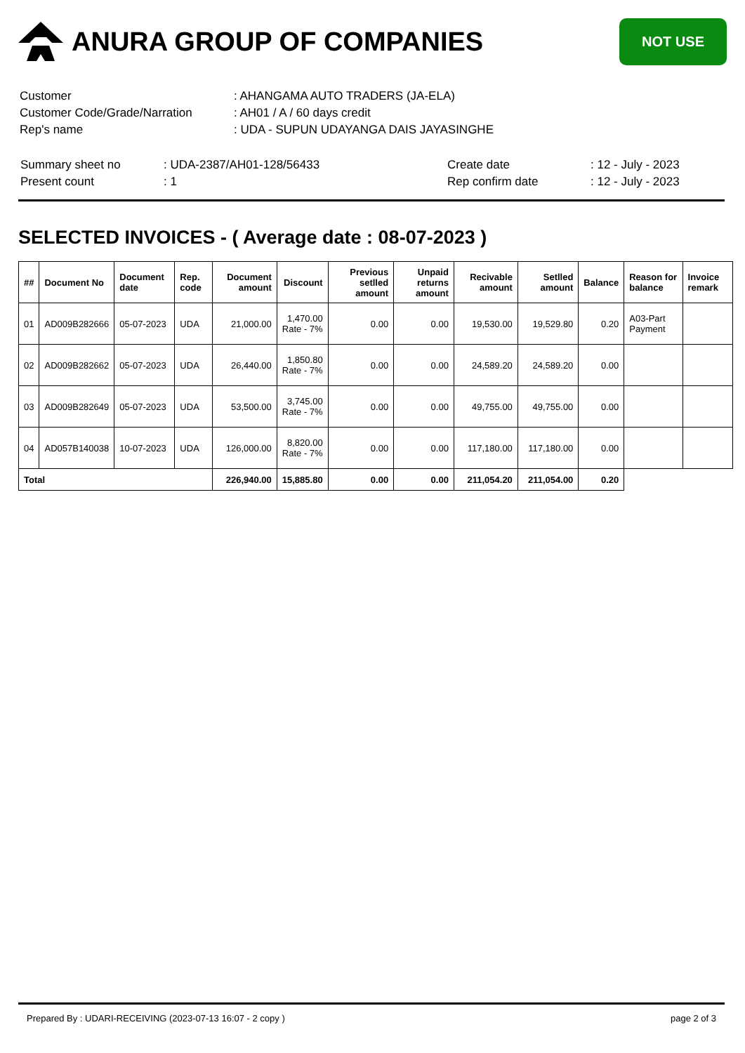ANURA GROUP OF COMPANIES
NOT USE
| Customer | : AHANGAMA AUTO TRADERS (JA-ELA) |
| Customer Code/Grade/Narration | : AH01 / A / 60 days credit |
| Rep's name | : UDA - SUPUN UDAYANGA DAIS JAYASINGHE |
| Summary sheet no | : UDA-2387/AH01-128/56433 | Create date | : 12 - July - 2023 |
| Present count | : 1 | Rep confirm date | : 12 - July - 2023 |
SELECTED INVOICES - ( Average date : 08-07-2023 )
| ## | Document No | Document date | Rep. code | Document amount | Discount | Previous setlled amount | Unpaid returns amount | Recivable amount | Setlled amount | Balance | Reason for balance | Invoice remark |
| --- | --- | --- | --- | --- | --- | --- | --- | --- | --- | --- | --- | --- |
| 01 | AD009B282666 | 05-07-2023 | UDA | 21,000.00 | 1,470.00 Rate - 7% | 0.00 | 0.00 | 19,530.00 | 19,529.80 | 0.20 | A03-Part Payment | |
| 02 | AD009B282662 | 05-07-2023 | UDA | 26,440.00 | 1,850.80 Rate - 7% | 0.00 | 0.00 | 24,589.20 | 24,589.20 | 0.00 | | |
| 03 | AD009B282649 | 05-07-2023 | UDA | 53,500.00 | 3,745.00 Rate - 7% | 0.00 | 0.00 | 49,755.00 | 49,755.00 | 0.00 | | |
| 04 | AD057B140038 | 10-07-2023 | UDA | 126,000.00 | 8,820.00 Rate - 7% | 0.00 | 0.00 | 117,180.00 | 117,180.00 | 0.00 | | |
| Total | | | | 226,940.00 | 15,885.80 | 0.00 | 0.00 | 211,054.20 | 211,054.00 | 0.20 | | |
Prepared By : UDARI-RECEIVING (2023-07-13 16:07 - 2 copy ) page 2 of 3